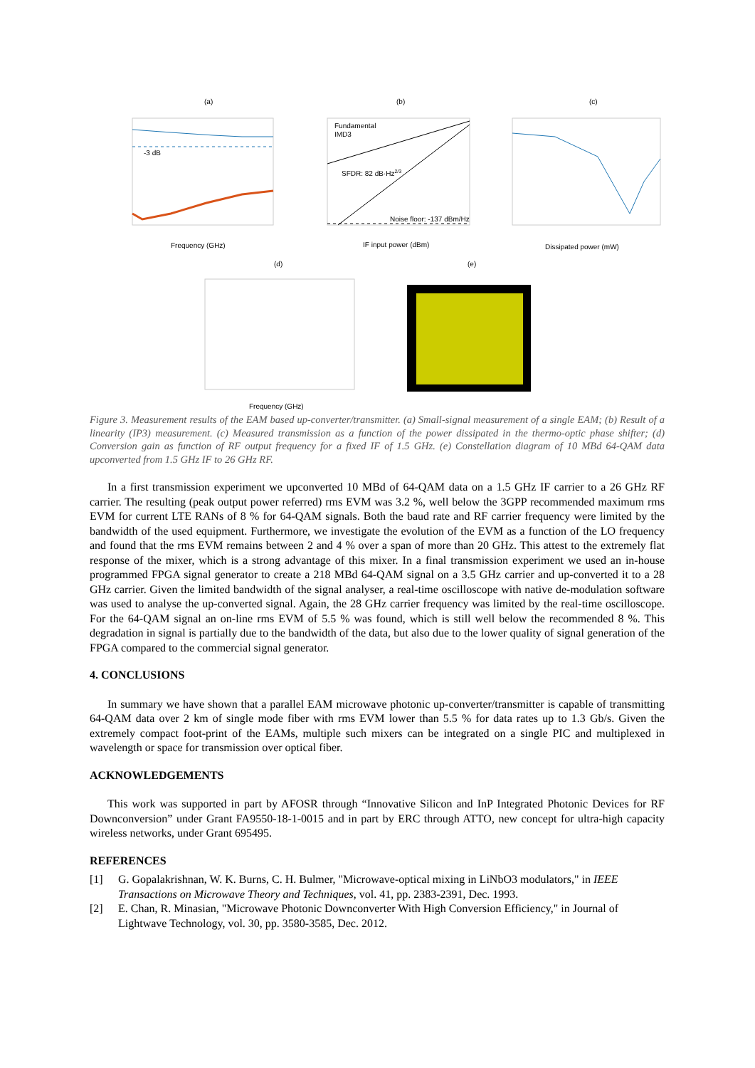(a)
(b)
(c)
-3 dB
Frequency (GHz)
Fundamental
IMD3
SFDR: 82 dB·Hz2/3
Noise floor: -137 dBm/Hz
IF input power (dBm)
Dissipated power (mW)
(d)
(e)
Frequency (GHz)
Figure 3. Measurement results of the EAM based up-converter/transmitter. (a) Small-signal measurement of a single EAM; (b) Result of a linearity (IP3) measurement. (c) Measured transmission as a function of the power dissipated in the thermo-optic phase shifter; (d) Conversion gain as function of RF output frequency for a fixed IF of 1.5 GHz. (e) Constellation diagram of 10 MBd 64-QAM data upconverted from 1.5 GHz IF to 26 GHz RF.
In a first transmission experiment we upconverted 10 MBd of 64-QAM data on a 1.5 GHz IF carrier to a 26 GHz RF carrier. The resulting (peak output power referred) rms EVM was 3.2 %, well below the 3GPP recommended maximum rms EVM for current LTE RANs of 8 % for 64-QAM signals. Both the baud rate and RF carrier frequency were limited by the bandwidth of the used equipment. Furthermore, we investigate the evolution of the EVM as a function of the LO frequency and found that the rms EVM remains between 2 and 4 % over a span of more than 20 GHz. This attest to the extremely flat response of the mixer, which is a strong advantage of this mixer. In a final transmission experiment we used an in-house programmed FPGA signal generator to create a 218 MBd 64-QAM signal on a 3.5 GHz carrier and up-converted it to a 28 GHz carrier. Given the limited bandwidth of the signal analyser, a real-time oscilloscope with native de-modulation software was used to analyse the up-converted signal. Again, the 28 GHz carrier frequency was limited by the real-time oscilloscope. For the 64-QAM signal an on-line rms EVM of 5.5 % was found, which is still well below the recommended 8 %. This degradation in signal is partially due to the bandwidth of the data, but also due to the lower quality of signal generation of the FPGA compared to the commercial signal generator.
4. CONCLUSIONS
In summary we have shown that a parallel EAM microwave photonic up-converter/transmitter is capable of transmitting 64-QAM data over 2 km of single mode fiber with rms EVM lower than 5.5 % for data rates up to 1.3 Gb/s. Given the extremely compact foot-print of the EAMs, multiple such mixers can be integrated on a single PIC and multiplexed in wavelength or space for transmission over optical fiber.
ACKNOWLEDGEMENTS
This work was supported in part by AFOSR through “Innovative Silicon and InP Integrated Photonic Devices for RF Downconversion” under Grant FA9550-18-1-0015 and in part by ERC through ATTO, new concept for ultra-high capacity wireless networks, under Grant 695495.
REFERENCES
[1] G. Gopalakrishnan, W. K. Burns, C. H. Bulmer, "Microwave-optical mixing in LiNbO3 modulators," in IEEE Transactions on Microwave Theory and Techniques, vol. 41, pp. 2383-2391, Dec. 1993.
[2] E. Chan, R. Minasian, "Microwave Photonic Downconverter With High Conversion Efficiency," in Journal of Lightwave Technology, vol. 30, pp. 3580-3585, Dec. 2012.